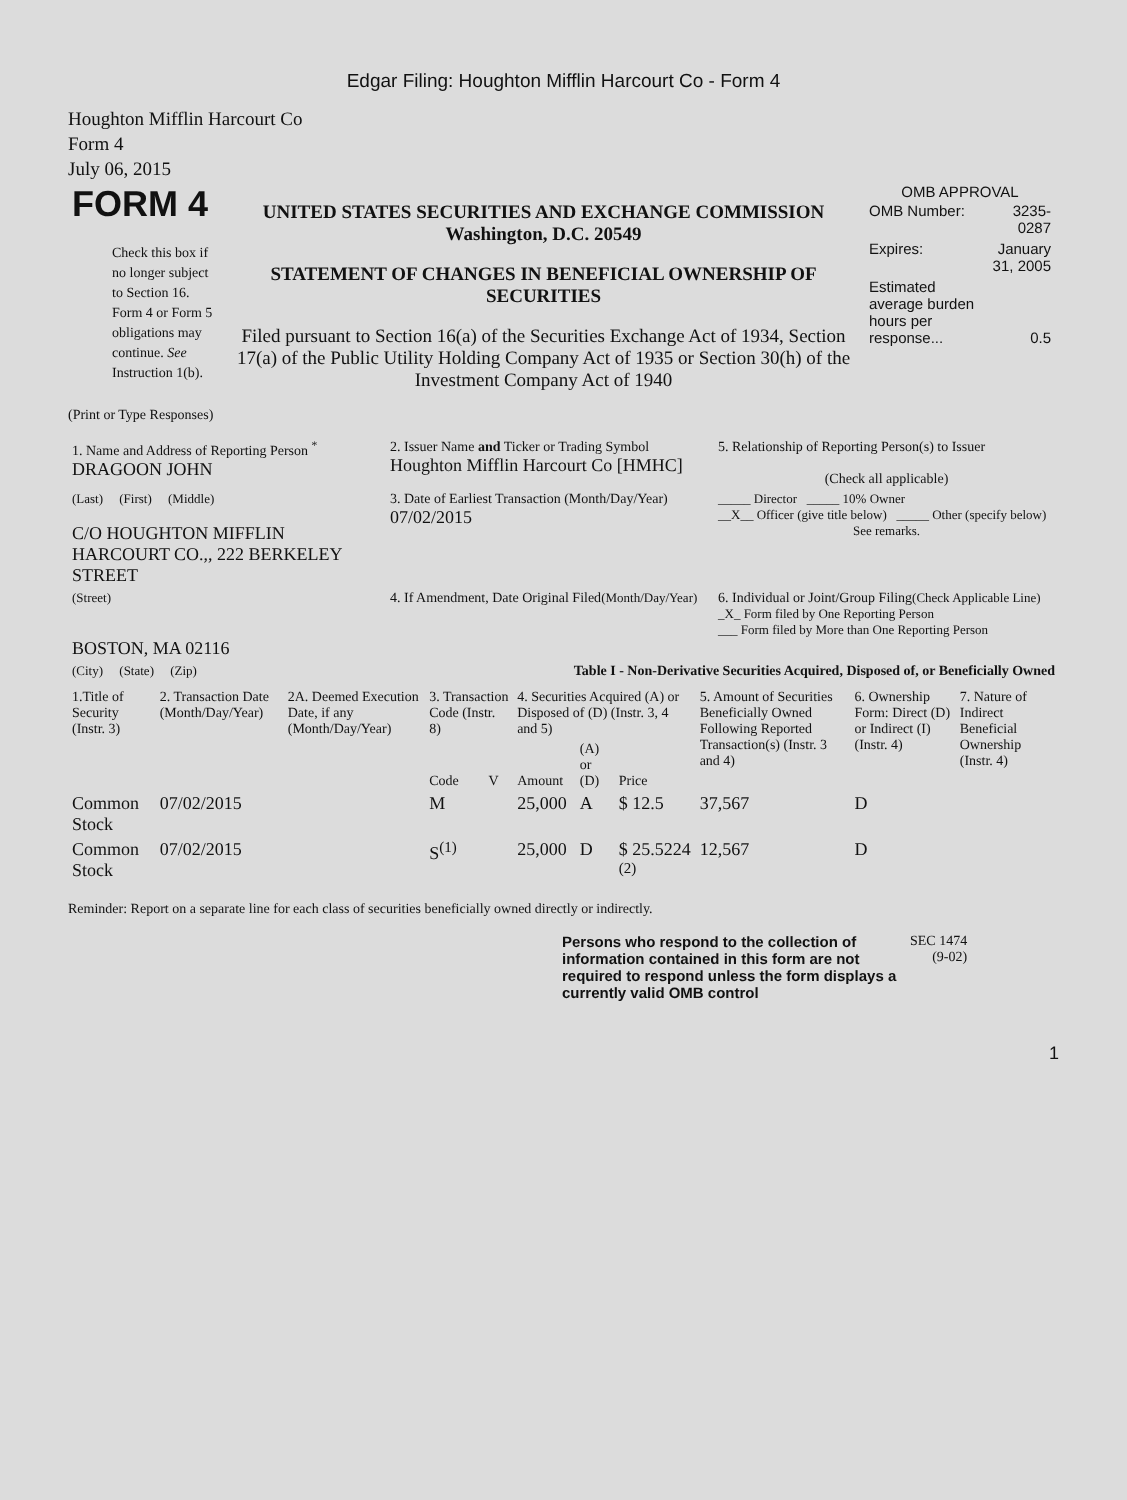Edgar Filing: Houghton Mifflin Harcourt Co - Form 4
Houghton Mifflin Harcourt Co
Form 4
July 06, 2015
| FORM 4 Check this box if no longer subject to Section 16. Form 4 or Form 5 obligations may continue. See Instruction 1(b). | UNITED STATES SECURITIES AND EXCHANGE COMMISSION Washington, D.C. 20549 STATEMENT OF CHANGES IN BENEFICIAL OWNERSHIP OF SECURITIES Filed pursuant to Section 16(a) of the Securities Exchange Act of 1934, Section 17(a) of the Public Utility Holding Company Act of 1935 or Section 30(h) of the Investment Company Act of 1940 | OMB APPROVAL / OMB Number: / 3235-0287 / / Expires: / January 31, 2005 / / Estimated average burden hours per response... / 0.5 / |
(Print or Type Responses)
| 1. Name and Address of Reporting Person <sup>*</sup> DRAGOON JOHN | 2. Issuer Name and Ticker or Trading Symbol Houghton Mifflin Harcourt Co [HMHC] | 5. Relationship of Reporting Person(s) to Issuer (Check all applicable) |
| (Last) (First) (Middle) C/O HOUGHTON MIFFLIN HARCOURT CO.,, 222 BERKELEY STREET | 3. Date of Earliest Transaction (Month/Day/Year) 07/02/2015 | _____ Director _____ 10% Owner __X__ Officer (give title below) _____ Other (specify below) See remarks. |
| (Street) BOSTON, MA 02116 | 4. If Amendment, Date Original Filed (Month/Day/Year) | 6. Individual or Joint/Group Filing (Check Applicable Line) _X_ Form filed by One Reporting Person ___ Form filed by More than One Reporting Person |
| (City) (State) (Zip) | Table I - Non-Derivative Securities Acquired, Disposed of, or Beneficially Owned | |
| 1.Title of Security (Instr. 3) | 2. Transaction Date (Month/Day/Year) | 2A. Deemed Execution Date, if any (Month/Day/Year) | 3. Transaction Code (Instr. 8) | | 4. Securities Acquired (A) or Disposed of (D) (Instr. 3, 4 and 5) | | | 5. Amount of Securities Beneficially Owned Following Reported Transaction(s) (Instr. 3 and 4) | 6. Ownership Form: Direct (D) or Indirect (I) (Instr. 4) | 7. Nature of Indirect Beneficial Ownership (Instr. 4) |
| --- | --- | --- | --- | --- | --- | --- | --- | --- | --- | --- |
| | | | Code | V | Amount | (A) or (D) | Price | | | |
| Common Stock | 07/02/2015 | | M | | 25,000 | A | $ 12.5 | 37,567 | D | |
| Common Stock | 07/02/2015 | | S<sup>(1)</sup> | | 25,000 | D | $ 25.5224 <sup>(2)</sup> | 12,567 | D | |
Reminder: Report on a separate line for each class of securities beneficially owned directly or indirectly.
| Persons who respond to the collection of information contained in this form are not required to respond unless the form displays a currently valid OMB control | SEC 1474 (9-02) |
1